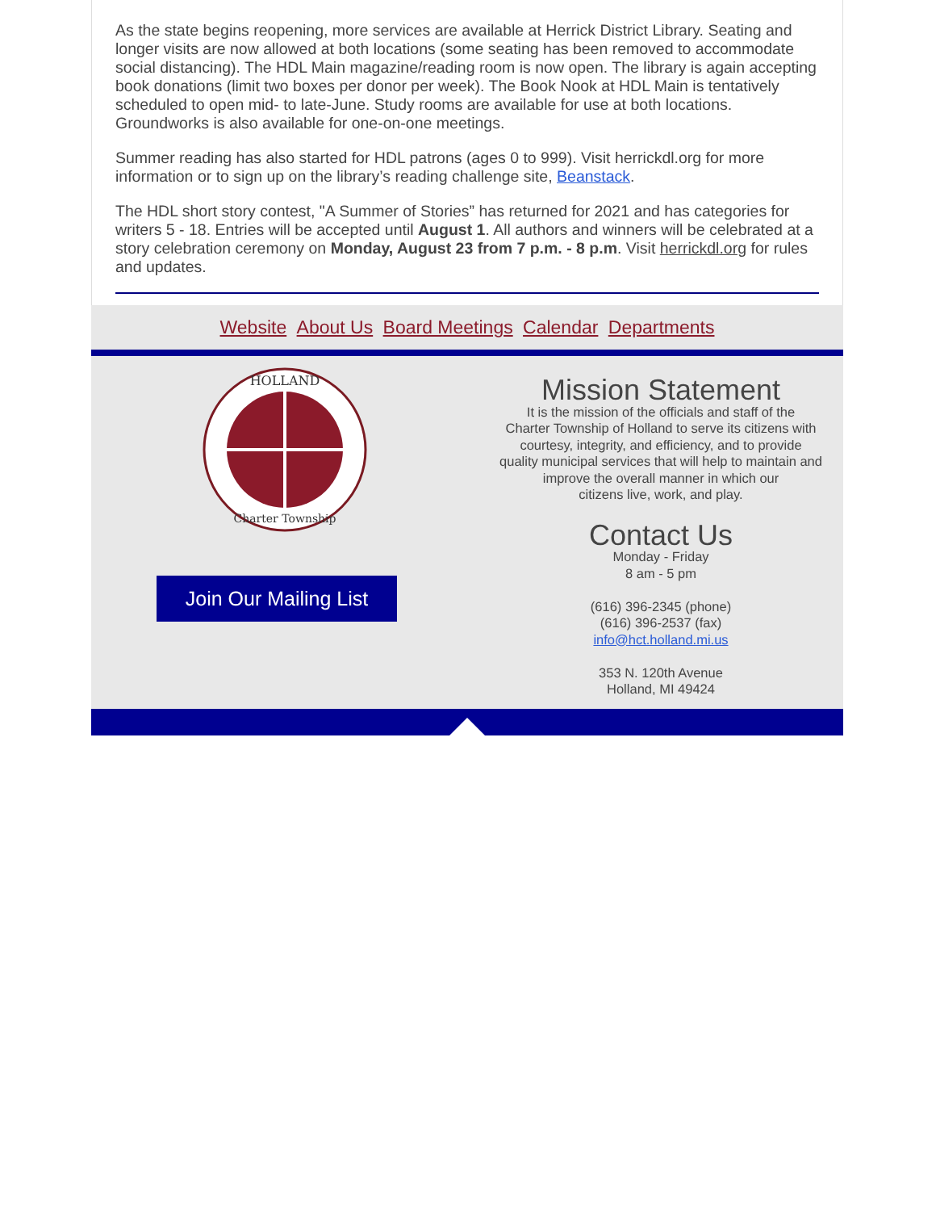As the state begins reopening, more services are available at Herrick District Library. Seating and longer visits are now allowed at both locations (some seating has been removed to accommodate social distancing). The HDL Main magazine/reading room is now open. The library is again accepting book donations (limit two boxes per donor per week). The Book Nook at HDL Main is tentatively scheduled to open mid- to late-June. Study rooms are available for use at both locations. Groundworks is also available for one-on-one meetings.
Summer reading has also started for HDL patrons (ages 0 to 999). Visit herrickdl.org for more information or to sign up on the library’s reading challenge site, Beanstack.
The HDL short story contest, "A Summer of Stories” has returned for 2021 and has categories for writers 5 - 18. Entries will be accepted until August 1. All authors and winners will be celebrated at a story celebration ceremony on Monday, August 23 from 7 p.m. - 8 p.m. Visit herrickdl.org for rules and updates.
Website About Us Board Meetings Calendar Departments
HOLLAND
Charter Township
Join Our Mailing List
Mission Statement
It is the mission of the officials and staff of the
Charter Township of Holland to serve its citizens with
courtesy, integrity, and efficiency, and to provide
quality municipal services that will help to maintain and
improve the overall manner in which our
citizens live, work, and play.
Contact Us
Monday - Friday
8 am - 5 pm
(616) 396-2345 (phone)
(616) 396-2537 (fax)
info@hct.holland.mi.us
353 N. 120th Avenue
Holland, MI 49424